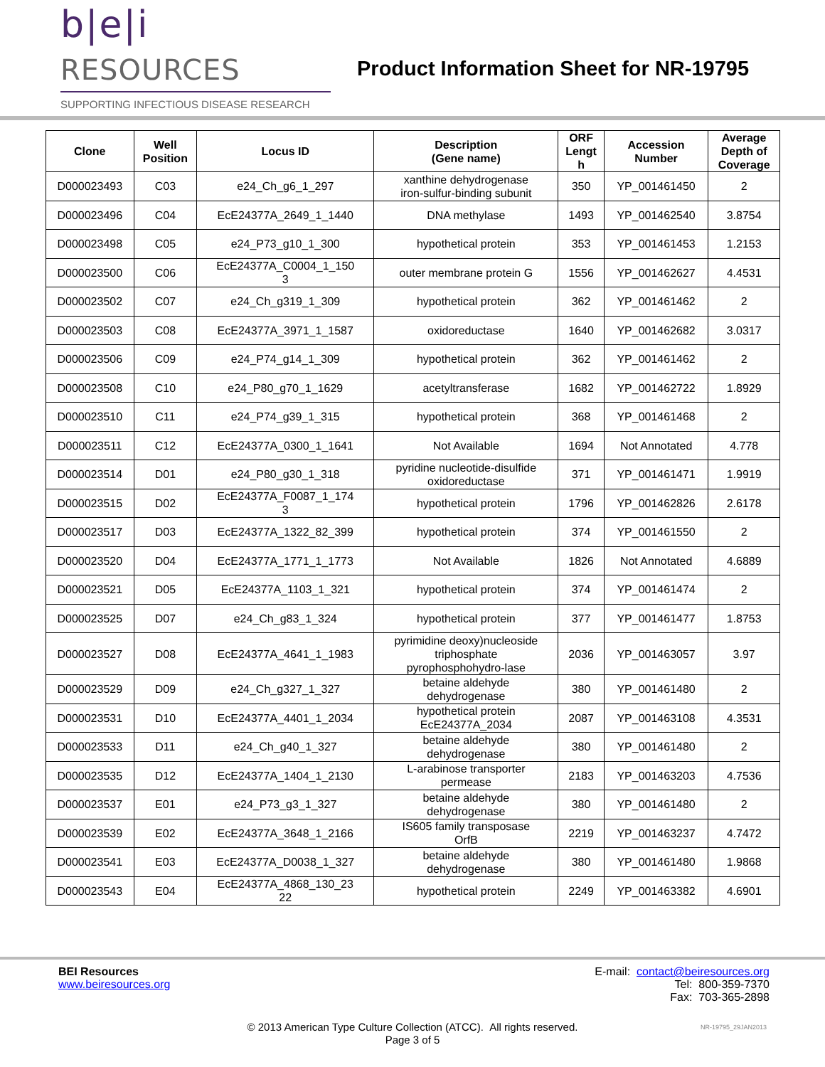b|e|i RESOURCES
SUPPORTING INFECTIOUS DISEASE RESEARCH
Product Information Sheet for NR-19795
| Clone | Well Position | Locus ID | Description (Gene name) | ORF Lengt h | Accession Number | Average Depth of Coverage |
| --- | --- | --- | --- | --- | --- | --- |
| D000023493 | C03 | e24_Ch_g6_1_297 | xanthine dehydrogenase iron-sulfur-binding subunit | 350 | YP_001461450 | 2 |
| D000023496 | C04 | EcE24377A_2649_1_1440 | DNA methylase | 1493 | YP_001462540 | 3.8754 |
| D000023498 | C05 | e24_P73_g10_1_300 | hypothetical protein | 353 | YP_001461453 | 1.2153 |
| D000023500 | C06 | EcE24377A_C0004_1_150 3 | outer membrane protein G | 1556 | YP_001462627 | 4.4531 |
| D000023502 | C07 | e24_Ch_g319_1_309 | hypothetical protein | 362 | YP_001461462 | 2 |
| D000023503 | C08 | EcE24377A_3971_1_1587 | oxidoreductase | 1640 | YP_001462682 | 3.0317 |
| D000023506 | C09 | e24_P74_g14_1_309 | hypothetical protein | 362 | YP_001461462 | 2 |
| D000023508 | C10 | e24_P80_g70_1_1629 | acetyltransferase | 1682 | YP_001462722 | 1.8929 |
| D000023510 | C11 | e24_P74_g39_1_315 | hypothetical protein | 368 | YP_001461468 | 2 |
| D000023511 | C12 | EcE24377A_0300_1_1641 | Not Available | 1694 | Not Annotated | 4.778 |
| D000023514 | D01 | e24_P80_g30_1_318 | pyridine nucleotide-disulfide oxidoreductase | 371 | YP_001461471 | 1.9919 |
| D000023515 | D02 | EcE24377A_F0087_1_174 3 | hypothetical protein | 1796 | YP_001462826 | 2.6178 |
| D000023517 | D03 | EcE24377A_1322_82_399 | hypothetical protein | 374 | YP_001461550 | 2 |
| D000023520 | D04 | EcE24377A_1771_1_1773 | Not Available | 1826 | Not Annotated | 4.6889 |
| D000023521 | D05 | EcE24377A_1103_1_321 | hypothetical protein | 374 | YP_001461474 | 2 |
| D000023525 | D07 | e24_Ch_g83_1_324 | hypothetical protein | 377 | YP_001461477 | 1.8753 |
| D000023527 | D08 | EcE24377A_4641_1_1983 | pyrimidine deoxy)nucleoside triphosphate pyrophosphohydro-lase | 2036 | YP_001463057 | 3.97 |
| D000023529 | D09 | e24_Ch_g327_1_327 | betaine aldehyde dehydrogenase | 380 | YP_001461480 | 2 |
| D000023531 | D10 | EcE24377A_4401_1_2034 | hypothetical protein EcE24377A_2034 | 2087 | YP_001463108 | 4.3531 |
| D000023533 | D11 | e24_Ch_g40_1_327 | betaine aldehyde dehydrogenase | 380 | YP_001461480 | 2 |
| D000023535 | D12 | EcE24377A_1404_1_2130 | L-arabinose transporter permease | 2183 | YP_001463203 | 4.7536 |
| D000023537 | E01 | e24_P73_g3_1_327 | betaine aldehyde dehydrogenase | 380 | YP_001461480 | 2 |
| D000023539 | E02 | EcE24377A_3648_1_2166 | IS605 family transposase OrfB | 2219 | YP_001463237 | 4.7472 |
| D000023541 | E03 | EcE24377A_D0038_1_327 | betaine aldehyde dehydrogenase | 380 | YP_001461480 | 1.9868 |
| D000023543 | E04 | EcE24377A_4868_130_23 22 | hypothetical protein | 2249 | YP_001463382 | 4.6901 |
BEI Resources
www.beiresources.org
E-mail: contact@beiresources.org
Tel: 800-359-7370
Fax: 703-365-2898
© 2013 American Type Culture Collection (ATCC). All rights reserved.
Page 3 of 5
NR-19795_29JAN2013